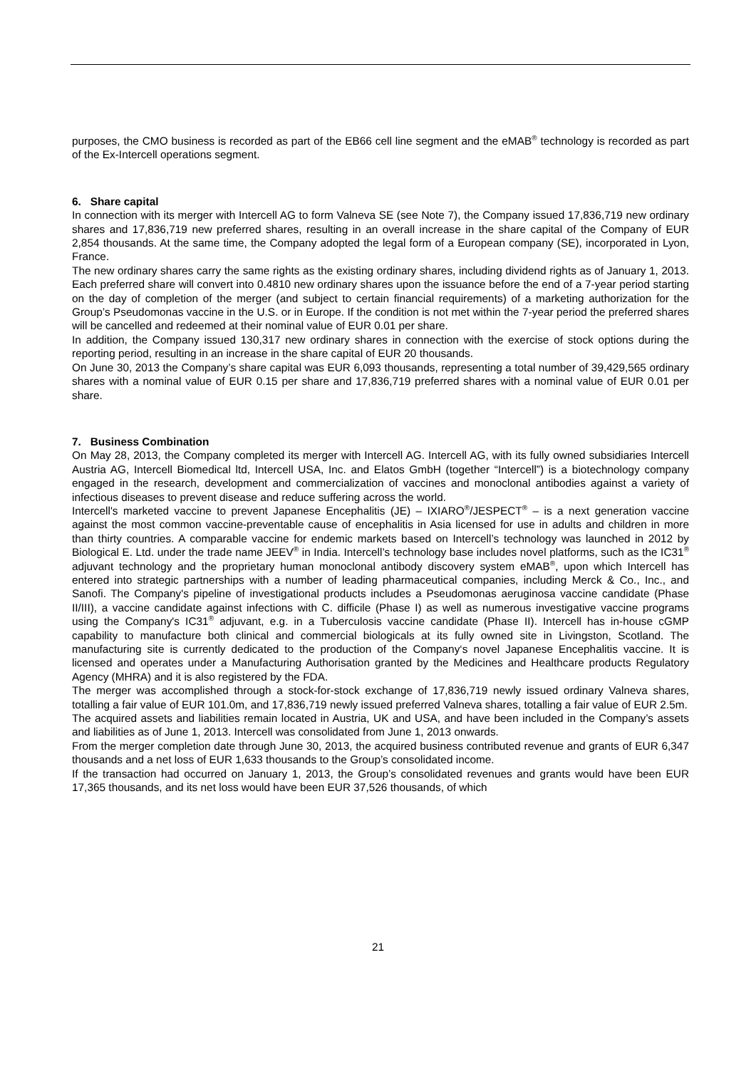purposes, the CMO business is recorded as part of the EB66 cell line segment and the eMAB<sup>®</sup> technology is recorded as part of the Ex-Intercell operations segment.
6. Share capital
In connection with its merger with Intercell AG to form Valneva SE (see Note 7), the Company issued 17,836,719 new ordinary shares and 17,836,719 new preferred shares, resulting in an overall increase in the share capital of the Company of EUR 2,854 thousands. At the same time, the Company adopted the legal form of a European company (SE), incorporated in Lyon, France.
The new ordinary shares carry the same rights as the existing ordinary shares, including dividend rights as of January 1, 2013. Each preferred share will convert into 0.4810 new ordinary shares upon the issuance before the end of a 7-year period starting on the day of completion of the merger (and subject to certain financial requirements) of a marketing authorization for the Group’s Pseudomonas vaccine in the U.S. or in Europe. If the condition is not met within the 7-year period the preferred shares will be cancelled and redeemed at their nominal value of EUR 0.01 per share.
In addition, the Company issued 130,317 new ordinary shares in connection with the exercise of stock options during the reporting period, resulting in an increase in the share capital of EUR 20 thousands.
On June 30, 2013 the Company’s share capital was EUR 6,093 thousands, representing a total number of 39,429,565 ordinary shares with a nominal value of EUR 0.15 per share and 17,836,719 preferred shares with a nominal value of EUR 0.01 per share.
7. Business Combination
On May 28, 2013, the Company completed its merger with Intercell AG. Intercell AG, with its fully owned subsidiaries Intercell Austria AG, Intercell Biomedical ltd, Intercell USA, Inc. and Elatos GmbH (together “Intercell”) is a biotechnology company engaged in the research, development and commercialization of vaccines and monoclonal antibodies against a variety of infectious diseases to prevent disease and reduce suffering across the world.
Intercell's marketed vaccine to prevent Japanese Encephalitis (JE) – IXIARO<sup>®</sup>/JESPECT<sup>®</sup> – is a next generation vaccine against the most common vaccine-preventable cause of encephalitis in Asia licensed for use in adults and children in more than thirty countries. A comparable vaccine for endemic markets based on Intercell’s technology was launched in 2012 by Biological E. Ltd. under the trade name JEEV<sup>®</sup> in India. Intercell’s technology base includes novel platforms, such as the IC31<sup>®</sup> adjuvant technology and the proprietary human monoclonal antibody discovery system eMAB<sup>®</sup>, upon which Intercell has entered into strategic partnerships with a number of leading pharmaceutical companies, including Merck & Co., Inc., and Sanofi. The Company's pipeline of investigational products includes a Pseudomonas aeruginosa vaccine candidate (Phase II/III), a vaccine candidate against infections with C. difficile (Phase I) as well as numerous investigative vaccine programs using the Company's IC31<sup>®</sup> adjuvant, e.g. in a Tuberculosis vaccine candidate (Phase II). Intercell has in-house cGMP capability to manufacture both clinical and commercial biologicals at its fully owned site in Livingston, Scotland. The manufacturing site is currently dedicated to the production of the Company‘s novel Japanese Encephalitis vaccine. It is licensed and operates under a Manufacturing Authorisation granted by the Medicines and Healthcare products Regulatory Agency (MHRA) and it is also registered by the FDA.
The merger was accomplished through a stock-for-stock exchange of 17,836,719 newly issued ordinary Valneva shares, totalling a fair value of EUR 101.0m, and 17,836,719 newly issued preferred Valneva shares, totalling a fair value of EUR 2.5m.
The acquired assets and liabilities remain located in Austria, UK and USA, and have been included in the Company’s assets and liabilities as of June 1, 2013. Intercell was consolidated from June 1, 2013 onwards.
From the merger completion date through June 30, 2013, the acquired business contributed revenue and grants of EUR 6,347 thousands and a net loss of EUR 1,633 thousands to the Group’s consolidated income.
If the transaction had occurred on January 1, 2013, the Group’s consolidated revenues and grants would have been EUR 17,365 thousands, and its net loss would have been EUR 37,526 thousands, of which
21